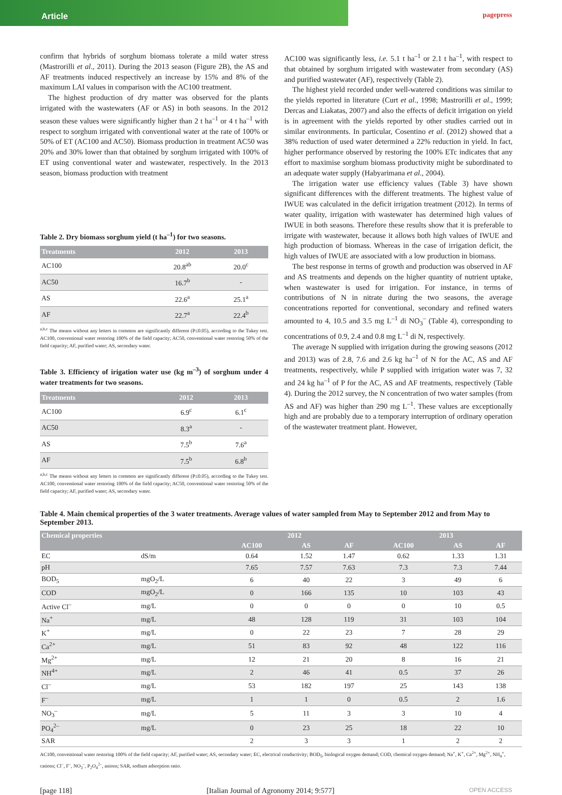Article
pagepress
confirm that hybrids of sorghum biomass tolerate a mild water stress (Mastrorilli et al., 2011). During the 2013 season (Figure 2B), the AS and AF treatments induced respectively an increase by 15% and 8% of the maximum LAI values in comparison with the AC100 treatment.
The highest production of dry matter was observed for the plants irrigated with the wastewaters (AF or AS) in both seasons. In the 2012 season these values were significantly higher than 2 t ha<sup>–1</sup> or 4 t ha<sup>–1</sup> with respect to sorghum irrigated with conventional water at the rate of 100% or 50% of ET (AC100 and AC50). Biomass production in treatment AC50 was 20% and 30% lower than that obtained by sorghum irrigated with 100% of ET using conventional water and wastewater, respectively. In the 2013 season, biomass production with treatment
Table 2. Dry biomass sorghum yield (t ha<sup>–1</sup>) for two seasons.
| Treatments | 2012 | 2013 |
| --- | --- | --- |
| AC100 | 20.8<sup>ab</sup> | 20.0<sup>c</sup> |
| AC50 | 16.7<sup>b</sup> | - |
| AS | 22.6<sup>a</sup> | 25.1<sup>a</sup> |
| AF | 22.7<sup>a</sup> | 22.4<sup>b</sup> |
<sup>a,b,c</sup> The means without any letters in common are significantly different (P≤0.05), according to the Tukey test. AC100, conventional water restoring 100% of the field capacity; AC50, conventional water restoring 50% of the field capacity; AF, purified water; AS, secondary water.
Table 3. Efficiency of irigation water use (kg m<sup>–3</sup>) of sorghum under 4 water treatments for two seasons.
| Treatments | 2012 | 2013 |
| --- | --- | --- |
| AC100 | 6.9<sup>c</sup> | 6.1<sup>c</sup> |
| AC50 | 8.3<sup>a</sup> | - |
| AS | 7.5<sup>b</sup> | 7.6<sup>a</sup> |
| AF | 7.5<sup>b</sup> | 6.8<sup>b</sup> |
<sup>a,b,c</sup> The means without any letters in common are significantly different (P≤0.05), according to the Tukey test. AC100, conventional water restoring 100% of the field capacity; AC50, conventional water restoring 50% of the field capacity; AF, purified water; AS, secondary water.
AC100 was significantly less, i.e. 5.1 t ha<sup>–1</sup> or 2.1 t ha<sup>–1</sup>, with respect to that obtained by sorghum irrigated with wastewater from secondary (AS) and purified wastewater (AF), respectively (Table 2).
The highest yield recorded under well-watered conditions was similar to the yields reported in literature (Curt et al., 1998; Mastrorilli et al., 1999; Dercas and Liakatas, 2007) and also the effects of deficit irrigation on yield is in agreement with the yields reported by other studies carried out in similar environments. In particular, Cosentino et al. (2012) showed that a 38% reduction of used water determined a 22% reduction in yield. In fact, higher performance observed by restoring the 100% ETc indicates that any effort to maximise sorghum biomass productivity might be subordinated to an adequate water supply (Habyarimana et al., 2004).
The irrigation water use efficiency values (Table 3) have shown significant differences with the different treatments. The highest value of IWUE was calculated in the deficit irrigation treatment (2012). In terms of water quality, irrigation with wastewater has determined high values of IWUE in both seasons. Therefore these results show that it is preferable to irrigate with wastewater, because it allows both high values of IWUE and high production of biomass. Whereas in the case of irrigation deficit, the high values of IWUE are associated with a low production in biomass.
The best response in terms of growth and production was observed in AF and AS treatments and depends on the higher quantity of nutrient uptake, when wastewater is used for irrigation. For instance, in terms of contributions of N in nitrate during the two seasons, the average concentrations reported for conventional, secondary and refined waters amounted to 4, 10.5 and 3.5 mg L<sup>–1</sup> di NO<sub>3</sub><sup>–</sup> (Table 4), corresponding to concentrations of 0.9, 2.4 and 0.8 mg L<sup>–1</sup> di N, respectively.
The average N supplied with irrigation during the growing seasons (2012 and 2013) was of 2.8, 7.6 and 2.6 kg ha<sup>–1</sup> of N for the AC, AS and AF treatments, respectively, while P supplied with irrigation water was 7, 32 and 24 kg ha<sup>–1</sup> of P for the AC, AS and AF treatments, respectively (Table 4). During the 2012 survey, the N concentration of two water samples (from AS and AF) was higher than 290 mg L<sup>–1</sup>. These values are exceptionally high and are probably due to a temporary interruption of ordinary operation of the wastewater treatment plant. However,
Table 4. Main chemical properties of the 3 water treatments. Average values of water sampled from May to September 2012 and from May to September 2013.
| Chemical properties | | 2012 | | | 2013 | | |
| --- | --- | --- | --- | --- | --- | --- | --- |
| | | AC100 | AS | AF | AC100 | AS | AF |
| EC | dS/m | 0.64 | 1.52 | 1.47 | 0.62 | 1.33 | 1.31 |
| pH | | 7.65 | 7.57 | 7.63 | 7.3 | 7.3 | 7.44 |
| BOD<sub>5</sub> | mgO<sub>2</sub>/L | 6 | 40 | 22 | 3 | 49 | 6 |
| COD | mgO<sub>2</sub>/L | 0 | 166 | 135 | 10 | 103 | 43 |
| Active Cl<sup>–</sup> | mg/L | 0 | 0 | 0 | 0 | 10 | 0.5 |
| Na<sup>+</sup> | mg/L | 48 | 128 | 119 | 31 | 103 | 104 |
| K<sup>+</sup> | mg/L | 0 | 22 | 23 | 7 | 28 | 29 |
| Ca<sup>2+</sup> | mg/L | 51 | 83 | 92 | 48 | 122 | 116 |
| Mg<sup>2+</sup> | mg/L | 12 | 21 | 20 | 8 | 16 | 21 |
| NH<sup>4+</sup> | mg/L | 2 | 46 | 41 | 0.5 | 37 | 26 |
| Cl<sup>–</sup> | mg/L | 53 | 182 | 197 | 25 | 143 | 138 |
| F<sup>–</sup> | mg/L | 1 | 1 | 0 | 0.5 | 2 | 1.6 |
| NO<sub>3</sub><sup>–</sup> | mg/L | 5 | 11 | 3 | 3 | 10 | 4 |
| PO<sub>4</sub><sup>2–</sup> | mg/L | 0 | 23 | 25 | 18 | 22 | 10 |
| SAR | | 2 | 3 | 3 | 1 | 2 | 2 |
AC100, conventional water restoring 100% of the field capacity; AF, purified water; AS, secondary water; EC, electrical conductivity; BOD<sub>5</sub>, biological oxygen demand; COD, chemical oxygen demand; Na<sup>+</sup>, K<sup>+</sup>, Ca<sup>2+</sup>, Mg<sup>2+</sup>, NH<sub>4</sub><sup>+</sup>, cations; Cl<sup>–</sup>, F<sup>–</sup>, NO<sub>3</sub><sup>–</sup>, P<sub>2</sub>O<sub>4</sub><sup>2–</sup>, anions; SAR, sodium adsorption ratio.
[page 118] [Italian Journal of Agronomy 2014; 9:577] OPEN ACCESS